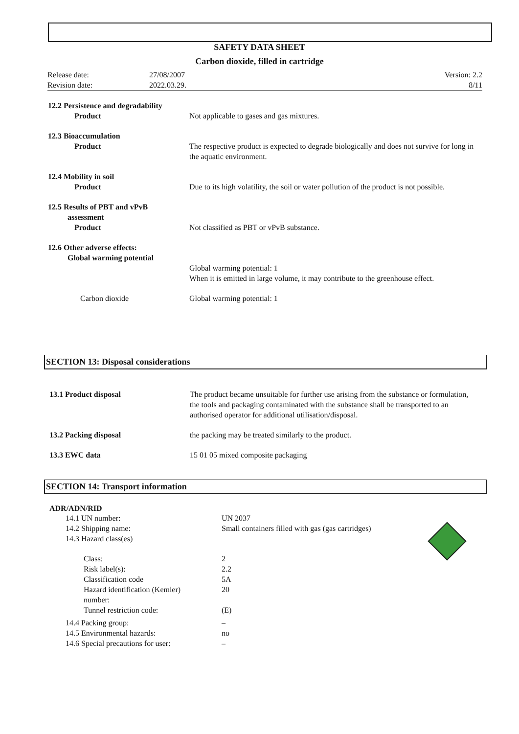SAFETY DATA SHEET
Carbon dioxide, filled in cartridge
| Release date: | 27/08/2007 |
| Revision date: | 2022.03.29. |
Version: 2.2
8/11
| 12.2 Persistence and degradability Product | Not applicable to gases and gas mixtures. |
| 12.3 Bioaccumulation Product | The respective product is expected to degrade biologically and does not survive for long in the aquatic environment. |
| 12.4 Mobility in soil Product | Due to its high volatility, the soil or water pollution of the product is not possible. |
| 12.5 Results of PBT and vPvB assessment Product | Not classified as PBT or vPvB substance. |
| 12.6 Other adverse effects: Global warming potential | Global warming potential: 1 When it is emitted in large volume, it may contribute to the greenhouse effect. |
| Carbon dioxide | Global warming potential: 1 |
SECTION 13: Disposal considerations
| 13.1 Product disposal | The product became unsuitable for further use arising from the substance or formulation, the tools and packaging contaminated with the substance shall be transported to an authorised operator for additional utilisation/disposal. |
| 13.2 Packing disposal | the packing may be treated similarly to the product. |
| 13.3 EWC data | 15 01 05 mixed composite packaging |
SECTION 14: Transport information
ADR/ADN/RID
| 14.1 UN number: | UN 2037 |
| 14.2 Shipping name: | Small containers filled with gas (gas cartridges) |
| 14.3 Hazard class(es) | |
| Class: | 2 |
| Risk label(s): | 2.2 |
| Classification code | 5A |
| Hazard identification (Kemler) number: | 20 |
| Tunnel restriction code: | (E) |
| 14.4 Packing group: | – |
| 14.5 Environmental hazards: | no |
| 14.6 Special precautions for user: | – |